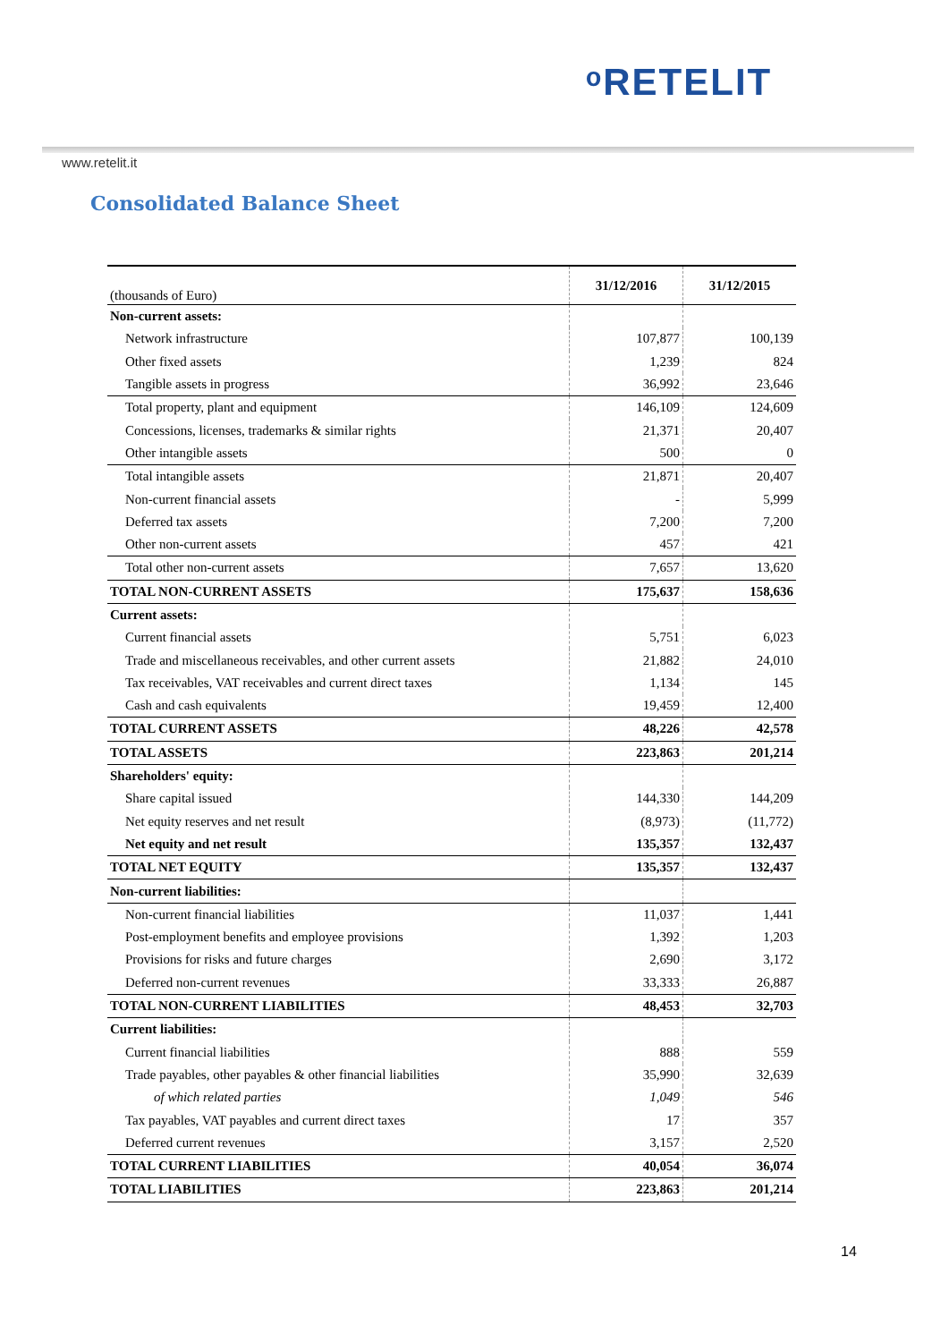ᵒRETELIT
www.retelit.it
Consolidated Balance Sheet
| (thousands of Euro) | 31/12/2016 | 31/12/2015 |
| --- | --- | --- |
| Non-current assets: | | |
| Network infrastructure | 107,877 | 100,139 |
| Other fixed assets | 1,239 | 824 |
| Tangible assets in progress | 36,992 | 23,646 |
| Total property, plant and equipment | 146,109 | 124,609 |
| Concessions, licenses, trademarks & similar rights | 21,371 | 20,407 |
| Other intangible assets | 500 | 0 |
| Total intangible assets | 21,871 | 20,407 |
| Non-current financial assets | - | 5,999 |
| Deferred tax assets | 7,200 | 7,200 |
| Other non-current assets | 457 | 421 |
| Total other non-current assets | 7,657 | 13,620 |
| TOTAL NON-CURRENT ASSETS | 175,637 | 158,636 |
| Current assets: | | |
| Current financial assets | 5,751 | 6,023 |
| Trade and miscellaneous receivables, and other current assets | 21,882 | 24,010 |
| Tax receivables, VAT receivables and current direct taxes | 1,134 | 145 |
| Cash and cash equivalents | 19,459 | 12,400 |
| TOTAL CURRENT ASSETS | 48,226 | 42,578 |
| TOTAL ASSETS | 223,863 | 201,214 |
| Shareholders' equity: | | |
| Share capital issued | 144,330 | 144,209 |
| Net equity reserves and net result | (8,973) | (11,772) |
| Net equity and net result | 135,357 | 132,437 |
| TOTAL NET EQUITY | 135,357 | 132,437 |
| Non-current liabilities: | | |
| Non-current financial liabilities | 11,037 | 1,441 |
| Post-employment benefits and employee provisions | 1,392 | 1,203 |
| Provisions for risks and future charges | 2,690 | 3,172 |
| Deferred non-current revenues | 33,333 | 26,887 |
| TOTAL NON-CURRENT LIABILITIES | 48,453 | 32,703 |
| Current liabilities: | | |
| Current financial liabilities | 888 | 559 |
| Trade payables, other payables & other financial liabilities | 35,990 | 32,639 |
| of which related parties | 1,049 | 546 |
| Tax payables, VAT payables and current direct taxes | 17 | 357 |
| Deferred current revenues | 3,157 | 2,520 |
| TOTAL CURRENT LIABILITIES | 40,054 | 36,074 |
| TOTAL LIABILITIES | 223,863 | 201,214 |
14